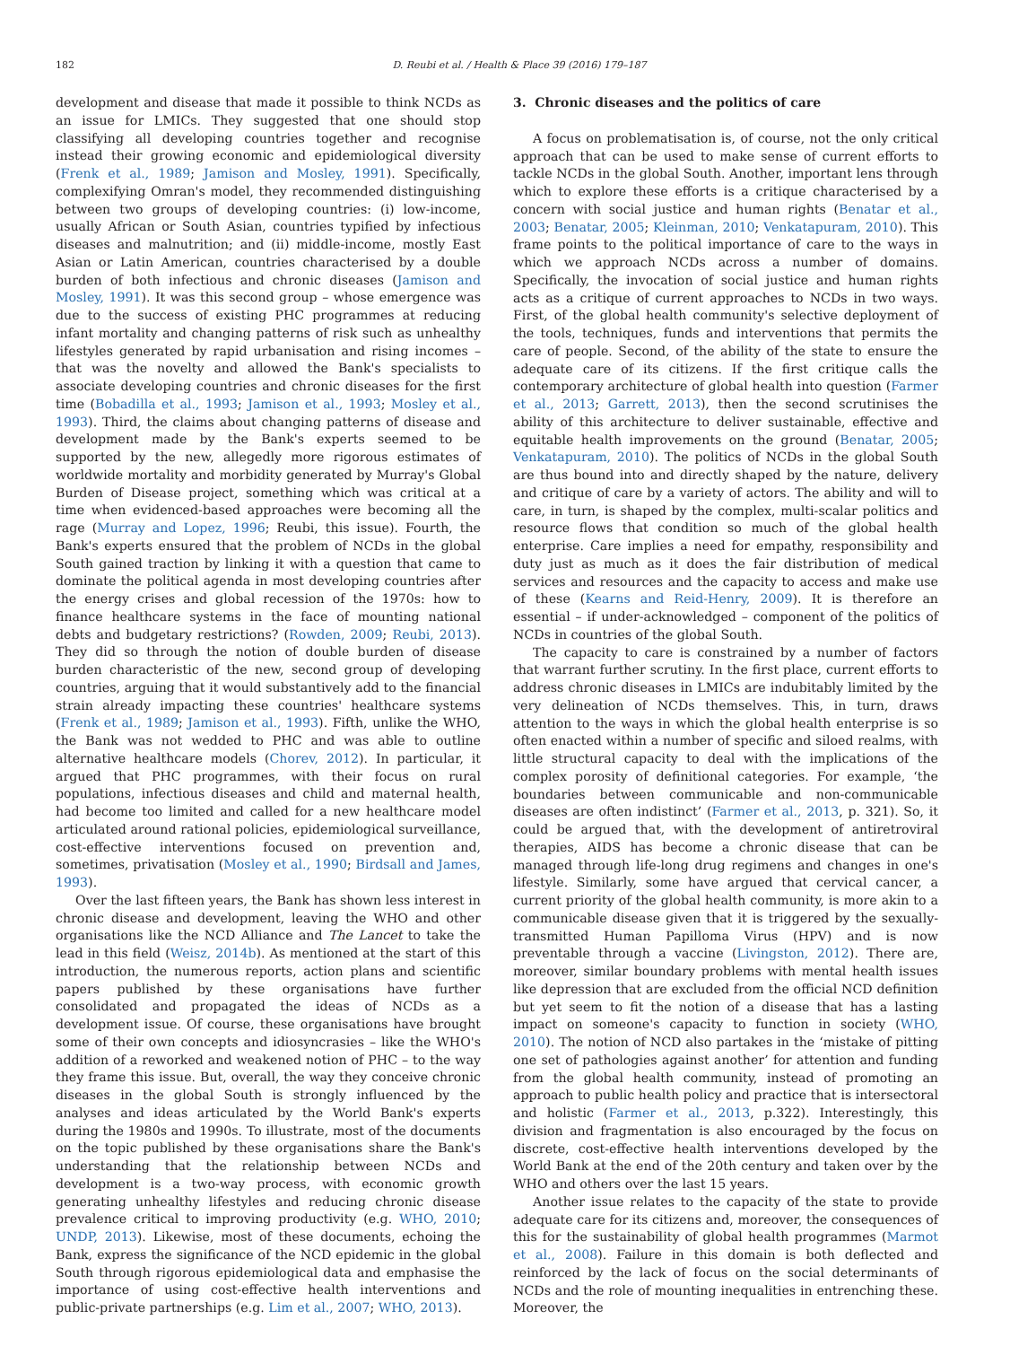182 D. Reubi et al. / Health & Place 39 (2016) 179–187
development and disease that made it possible to think NCDs as an issue for LMICs. They suggested that one should stop classifying all developing countries together and recognise instead their growing economic and epidemiological diversity (Frenk et al., 1989; Jamison and Mosley, 1991). Specifically, complexifying Omran's model, they recommended distinguishing between two groups of developing countries: (i) low-income, usually African or South Asian, countries typified by infectious diseases and malnutrition; and (ii) middle-income, mostly East Asian or Latin American, countries characterised by a double burden of both infectious and chronic diseases (Jamison and Mosley, 1991). It was this second group – whose emergence was due to the success of existing PHC programmes at reducing infant mortality and changing patterns of risk such as unhealthy lifestyles generated by rapid urbanisation and rising incomes – that was the novelty and allowed the Bank's specialists to associate developing countries and chronic diseases for the first time (Bobadilla et al., 1993; Jamison et al., 1993; Mosley et al., 1993). Third, the claims about changing patterns of disease and development made by the Bank's experts seemed to be supported by the new, allegedly more rigorous estimates of worldwide mortality and morbidity generated by Murray's Global Burden of Disease project, something which was critical at a time when evidenced-based approaches were becoming all the rage (Murray and Lopez, 1996; Reubi, this issue). Fourth, the Bank's experts ensured that the problem of NCDs in the global South gained traction by linking it with a question that came to dominate the political agenda in most developing countries after the energy crises and global recession of the 1970s: how to finance healthcare systems in the face of mounting national debts and budgetary restrictions? (Rowden, 2009; Reubi, 2013). They did so through the notion of double burden of disease burden characteristic of the new, second group of developing countries, arguing that it would substantively add to the financial strain already impacting these countries' healthcare systems (Frenk et al., 1989; Jamison et al., 1993). Fifth, unlike the WHO, the Bank was not wedded to PHC and was able to outline alternative healthcare models (Chorev, 2012). In particular, it argued that PHC programmes, with their focus on rural populations, infectious diseases and child and maternal health, had become too limited and called for a new healthcare model articulated around rational policies, epidemiological surveillance, cost-effective interventions focused on prevention and, sometimes, privatisation (Mosley et al., 1990; Birdsall and James, 1993).
Over the last fifteen years, the Bank has shown less interest in chronic disease and development, leaving the WHO and other organisations like the NCD Alliance and The Lancet to take the lead in this field (Weisz, 2014b). As mentioned at the start of this introduction, the numerous reports, action plans and scientific papers published by these organisations have further consolidated and propagated the ideas of NCDs as a development issue. Of course, these organisations have brought some of their own concepts and idiosyncrasies – like the WHO's addition of a reworked and weakened notion of PHC – to the way they frame this issue. But, overall, the way they conceive chronic diseases in the global South is strongly influenced by the analyses and ideas articulated by the World Bank's experts during the 1980s and 1990s. To illustrate, most of the documents on the topic published by these organisations share the Bank's understanding that the relationship between NCDs and development is a two-way process, with economic growth generating unhealthy lifestyles and reducing chronic disease prevalence critical to improving productivity (e.g. WHO, 2010; UNDP, 2013). Likewise, most of these documents, echoing the Bank, express the significance of the NCD epidemic in the global South through rigorous epidemiological data and emphasise the importance of using cost-effective health interventions and public-private partnerships (e.g. Lim et al., 2007; WHO, 2013).
3. Chronic diseases and the politics of care
A focus on problematisation is, of course, not the only critical approach that can be used to make sense of current efforts to tackle NCDs in the global South. Another, important lens through which to explore these efforts is a critique characterised by a concern with social justice and human rights (Benatar et al., 2003; Benatar, 2005; Kleinman, 2010; Venkatapuram, 2010). This frame points to the political importance of care to the ways in which we approach NCDs across a number of domains. Specifically, the invocation of social justice and human rights acts as a critique of current approaches to NCDs in two ways. First, of the global health community's selective deployment of the tools, techniques, funds and interventions that permits the care of people. Second, of the ability of the state to ensure the adequate care of its citizens. If the first critique calls the contemporary architecture of global health into question (Farmer et al., 2013; Garrett, 2013), then the second scrutinises the ability of this architecture to deliver sustainable, effective and equitable health improvements on the ground (Benatar, 2005; Venkatapuram, 2010). The politics of NCDs in the global South are thus bound into and directly shaped by the nature, delivery and critique of care by a variety of actors. The ability and will to care, in turn, is shaped by the complex, multi-scalar politics and resource flows that condition so much of the global health enterprise. Care implies a need for empathy, responsibility and duty just as much as it does the fair distribution of medical services and resources and the capacity to access and make use of these (Kearns and Reid-Henry, 2009). It is therefore an essential – if under-acknowledged – component of the politics of NCDs in countries of the global South.
The capacity to care is constrained by a number of factors that warrant further scrutiny. In the first place, current efforts to address chronic diseases in LMICs are indubitably limited by the very delineation of NCDs themselves. This, in turn, draws attention to the ways in which the global health enterprise is so often enacted within a number of specific and siloed realms, with little structural capacity to deal with the implications of the complex porosity of definitional categories. For example, ‘the boundaries between communicable and non-communicable diseases are often indistinct’ (Farmer et al., 2013, p. 321). So, it could be argued that, with the development of antiretroviral therapies, AIDS has become a chronic disease that can be managed through life-long drug regimens and changes in one's lifestyle. Similarly, some have argued that cervical cancer, a current priority of the global health community, is more akin to a communicable disease given that it is triggered by the sexually-transmitted Human Papilloma Virus (HPV) and is now preventable through a vaccine (Livingston, 2012). There are, moreover, similar boundary problems with mental health issues like depression that are excluded from the official NCD definition but yet seem to fit the notion of a disease that has a lasting impact on someone's capacity to function in society (WHO, 2010). The notion of NCD also partakes in the ‘mistake of pitting one set of pathologies against another’ for attention and funding from the global health community, instead of promoting an approach to public health policy and practice that is intersectoral and holistic (Farmer et al., 2013, p.322). Interestingly, this division and fragmentation is also encouraged by the focus on discrete, cost-effective health interventions developed by the World Bank at the end of the 20th century and taken over by the WHO and others over the last 15 years.
Another issue relates to the capacity of the state to provide adequate care for its citizens and, moreover, the consequences of this for the sustainability of global health programmes (Marmot et al., 2008). Failure in this domain is both deflected and reinforced by the lack of focus on the social determinants of NCDs and the role of mounting inequalities in entrenching these. Moreover, the